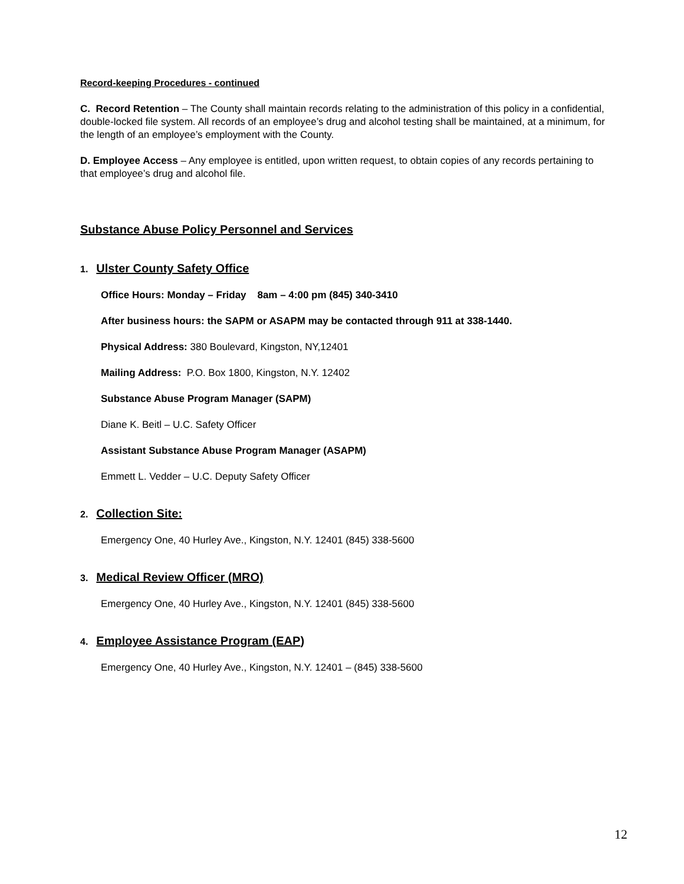Record-keeping Procedures - continued
C. Record Retention – The County shall maintain records relating to the administration of this policy in a confidential, double-locked file system. All records of an employee’s drug and alcohol testing shall be maintained, at a minimum, for the length of an employee’s employment with the County.
D. Employee Access – Any employee is entitled, upon written request, to obtain copies of any records pertaining to that employee’s drug and alcohol file.
Substance Abuse Policy Personnel and Services
1. Ulster County Safety Office
Office Hours: Monday – Friday 8am – 4:00 pm (845) 340-3410
After business hours: the SAPM or ASAPM may be contacted through 911 at 338-1440.
Physical Address: 380 Boulevard, Kingston, NY,12401
Mailing Address: P.O. Box 1800, Kingston, N.Y. 12402
Substance Abuse Program Manager (SAPM)
Diane K. Beitl – U.C. Safety Officer
Assistant Substance Abuse Program Manager (ASAPM)
Emmett L. Vedder – U.C. Deputy Safety Officer
2. Collection Site:
Emergency One, 40 Hurley Ave., Kingston, N.Y. 12401 (845) 338-5600
3. Medical Review Officer (MRO)
Emergency One, 40 Hurley Ave., Kingston, N.Y. 12401 (845) 338-5600
4. Employee Assistance Program (EAP)
Emergency One, 40 Hurley Ave., Kingston, N.Y. 12401 – (845) 338-5600
12